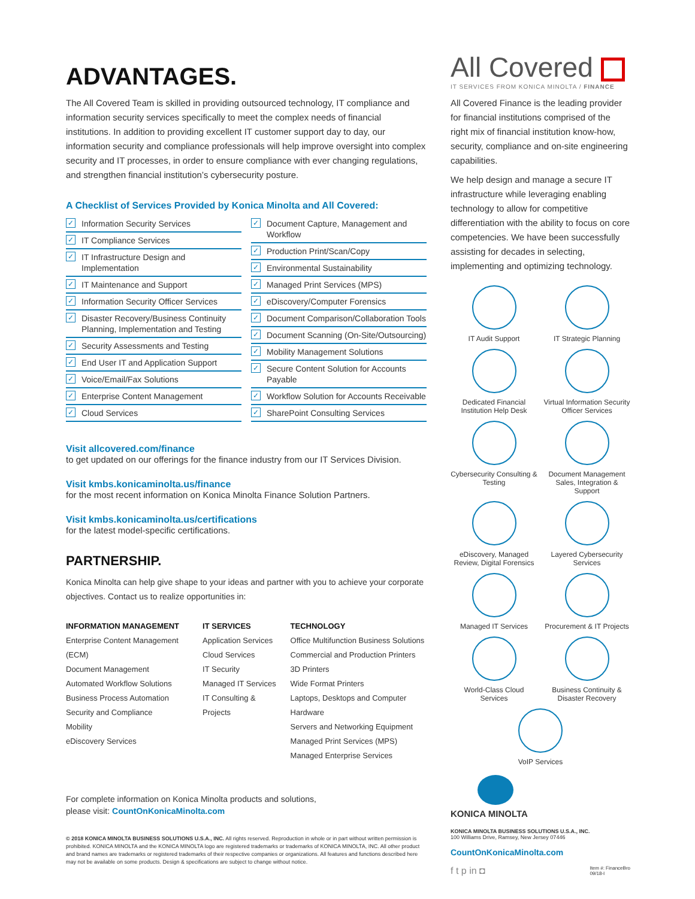ADVANTAGES.
The All Covered Team is skilled in providing outsourced technology, IT compliance and information security services specifically to meet the complex needs of financial institutions. In addition to providing excellent IT customer support day to day, our information security and compliance professionals will help improve oversight into complex security and IT processes, in order to ensure compliance with ever changing regulations, and strengthen financial institution’s cybersecurity posture.
A Checklist of Services Provided by Konica Minolta and All Covered:
✓ Information Security Services
✓ IT Compliance Services
✓ IT Infrastructure Design and Implementation
✓ IT Maintenance and Support
✓ Information Security Officer Services
✓ Disaster Recovery/Business Continuity Planning, Implementation and Testing
✓ Security Assessments and Testing
✓ End User IT and Application Support
✓ Voice/Email/Fax Solutions
✓ Enterprise Content Management
✓ Cloud Services
✓ Document Capture, Management and Workflow
✓ Production Print/Scan/Copy
✓ Environmental Sustainability
✓ Managed Print Services (MPS)
✓ eDiscovery/Computer Forensics
✓ Document Comparison/Collaboration Tools
✓ Document Scanning (On-Site/Outsourcing)
✓ Mobility Management Solutions
✓ Secure Content Solution for Accounts Payable
✓ Workflow Solution for Accounts Receivable
✓ SharePoint Consulting Services
Visit allcovered.com/finance
to get updated on our offerings for the finance industry from our IT Services Division.
Visit kmbs.konicaminolta.us/finance
for the most recent information on Konica Minolta Finance Solution Partners.
Visit kmbs.konicaminolta.us/certifications
for the latest model-specific certifications.
PARTNERSHIP.
Konica Minolta can help give shape to your ideas and partner with you to achieve your corporate objectives. Contact us to realize opportunities in:
INFORMATION MANAGEMENT
Enterprise Content Management (ECM)
Document Management
Automated Workflow Solutions
Business Process Automation
Security and Compliance
Mobility
eDiscovery Services
IT SERVICES
Application Services
Cloud Services
IT Security
Managed IT Services
IT Consulting & Projects
TECHNOLOGY
Office Multifunction Business Solutions
Commercial and Production Printers
3D Printers
Wide Format Printers
Laptops, Desktops and Computer Hardware
Servers and Networking Equipment
Managed Print Services (MPS)
Managed Enterprise Services
For complete information on Konica Minolta products and solutions,
please visit: CountOnKonicaMinolta.com
© 2018 KONICA MINOLTA BUSINESS SOLUTIONS U.S.A., INC. All rights reserved. Reproduction in whole or in part without written permission is prohibited. KONICA MINOLTA and the KONICA MINOLTA logo are registered trademarks or trademarks of KONICA MINOLTA, INC. All other product and brand names are trademarks or registered trademarks of their respective companies or organizations. All features and functions described here may not be available on some products. Design & specifications are subject to change without notice.
All Covered
IT SERVICES FROM KONICA MINOLTA / FINANCE
All Covered Finance is the leading provider for financial institutions comprised of the right mix of financial institution know-how, security, compliance and on-site engineering capabilities.
We help design and manage a secure IT infrastructure while leveraging enabling technology to allow for competitive differentiation with the ability to focus on core competencies. We have been successfully assisting for decades in selecting, implementing and optimizing technology.
IT Audit Support
IT Strategic Planning
Dedicated Financial Institution Help Desk
Virtual Information Security Officer Services
Cybersecurity Consulting & Testing
Document Management Sales, Integration & Support
eDiscovery, Managed Review, Digital Forensics
Layered Cybersecurity Services
Managed IT Services
Procurement & IT Projects
World-Class Cloud Services
Business Continuity & Disaster Recovery
VoIP Services
KONICA MINOLTA
KONICA MINOLTA BUSINESS SOLUTIONS U.S.A., INC.
100 Williams Drive, Ramsey, New Jersey 07446
CountOnKonicaMinolta.com
f t p in ◘ Item #: FinanceBro
09/18-I